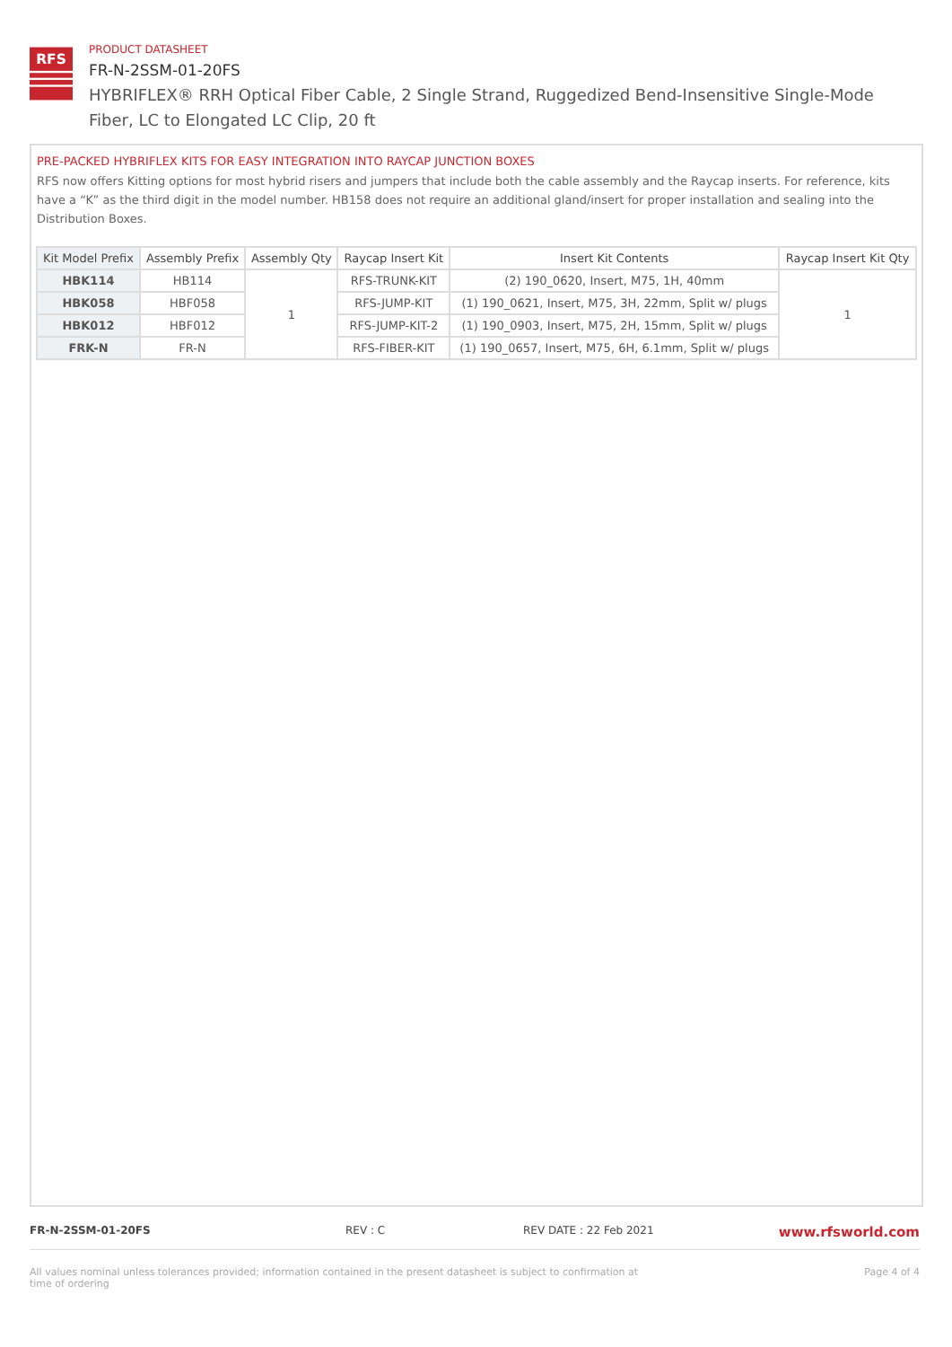RFS
PRODUCT DATASHEET
FR-N-2SSM-01-20FS
HYBRIFLEX® RRH Optical Fiber Cable, 2 Single Strand, Ruggedized Bend-Insensitive Single-Mode Fiber, LC to Elongated LC Clip, 20 ft
PRE-PACKED HYBRIFLEX KITS FOR EASY INTEGRATION INTO RAYCAP JUNCTION BOXES
RFS now offers Kitting options for most hybrid risers and jumpers that include both the cable assembly and the Raycap inserts. For reference, kits have a “K” as the third digit in the model number. HB158 does not require an additional gland/insert for proper installation and sealing into the Distribution Boxes.
| Kit Model Prefix | Assembly Prefix | Assembly Qty | Raycap Insert Kit | Insert Kit Contents | Raycap Insert Kit Qty |
| --- | --- | --- | --- | --- | --- |
| HBK114 | HB114 | 1 | RFS-TRUNK-KIT | (2) 190_0620, Insert, M75, 1H, 40mm | 1 |
| HBK058 | HBF058 | | RFS-JUMP-KIT | (1) 190_0621, Insert, M75, 3H, 22mm, Split w/ plugs | |
| HBK012 | HBF012 | | RFS-JUMP-KIT-2 | (1) 190_0903, Insert, M75, 2H, 15mm, Split w/ plugs | |
| FRK-N | FR-N | | RFS-FIBER-KIT | (1) 190_0657, Insert, M75, 6H, 6.1mm, Split w/ plugs | |
FR-N-2SSM-01-20FS REV : C REV DATE : 22 Feb 2021 www.rfsworld.com
All values nominal unless tolerances provided; information contained in the present datasheet is subject to confirmation at time of ordering Page 4 of 4